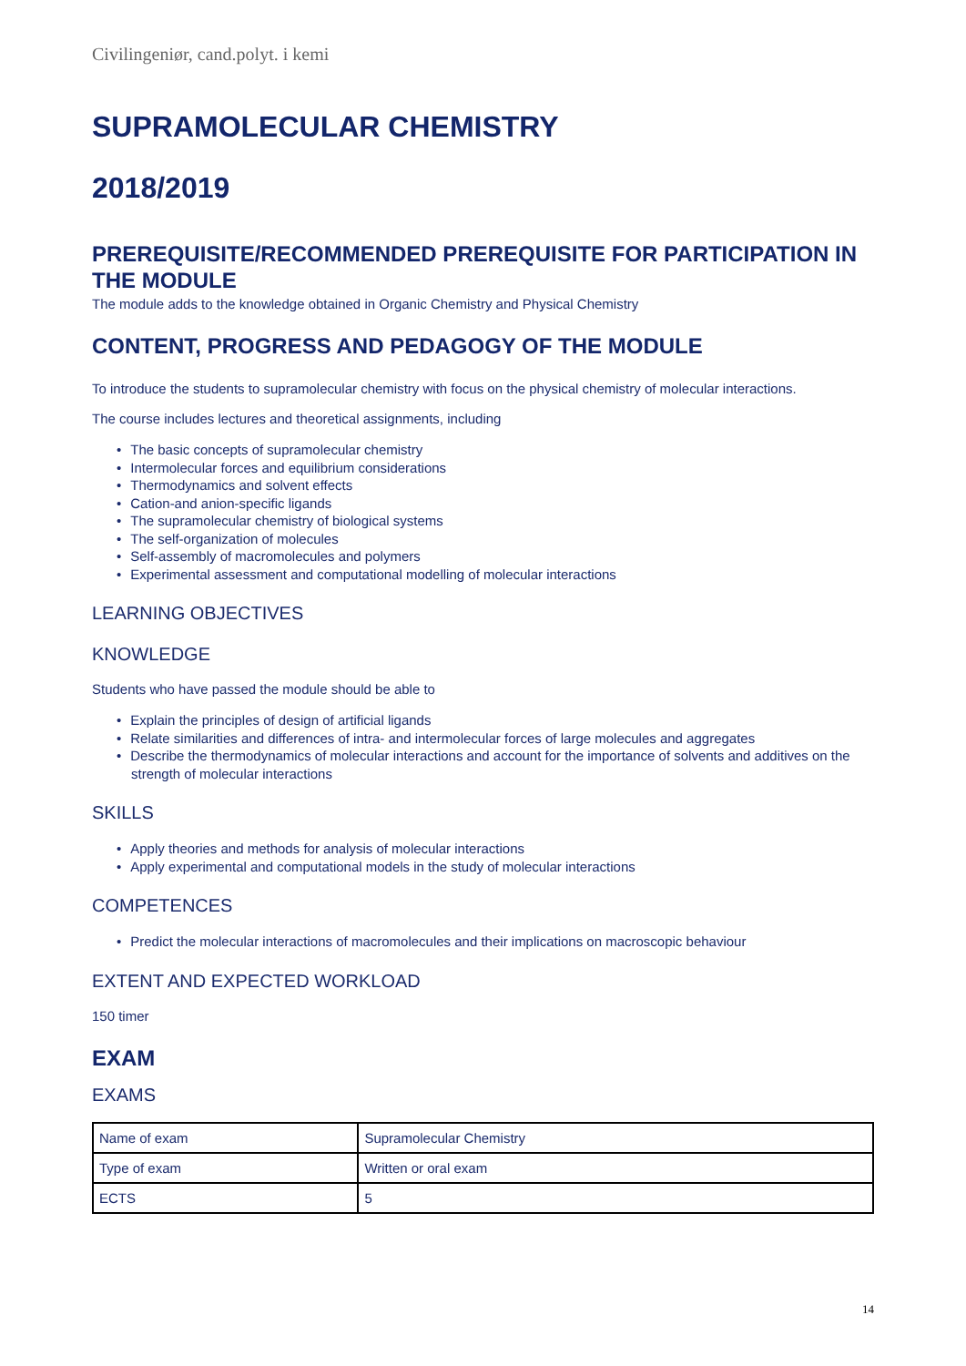Civilingeniør, cand.polyt. i kemi
SUPRAMOLECULAR CHEMISTRY
2018/2019
PREREQUISITE/RECOMMENDED PREREQUISITE FOR PARTICIPATION IN THE MODULE
The module adds to the knowledge obtained in Organic Chemistry and Physical Chemistry
CONTENT, PROGRESS AND PEDAGOGY OF THE MODULE
To introduce the students to supramolecular chemistry with focus on the physical chemistry of molecular interactions.
The course includes lectures and theoretical assignments, including
• The basic concepts of supramolecular chemistry
• Intermolecular forces and equilibrium considerations
• Thermodynamics and solvent effects
• Cation-and anion-specific ligands
• The supramolecular chemistry of biological systems
• The self-organization of molecules
• Self-assembly of macromolecules and polymers
• Experimental assessment and computational modelling of molecular interactions
LEARNING OBJECTIVES
KNOWLEDGE
Students who have passed the module should be able to
• Explain the principles of design of artificial ligands
• Relate similarities and differences of intra- and intermolecular forces of large molecules and aggregates
• Describe the thermodynamics of molecular interactions and account for the importance of solvents and additives on the strength of molecular interactions
SKILLS
• Apply theories and methods for analysis of molecular interactions
• Apply experimental and computational models in the study of molecular interactions
COMPETENCES
• Predict the molecular interactions of macromolecules and their implications on macroscopic behaviour
EXTENT AND EXPECTED WORKLOAD
150 timer
EXAM
EXAMS
| Name of exam | Supramolecular Chemistry |
| Type of exam | Written or oral exam |
| ECTS | 5 |
14